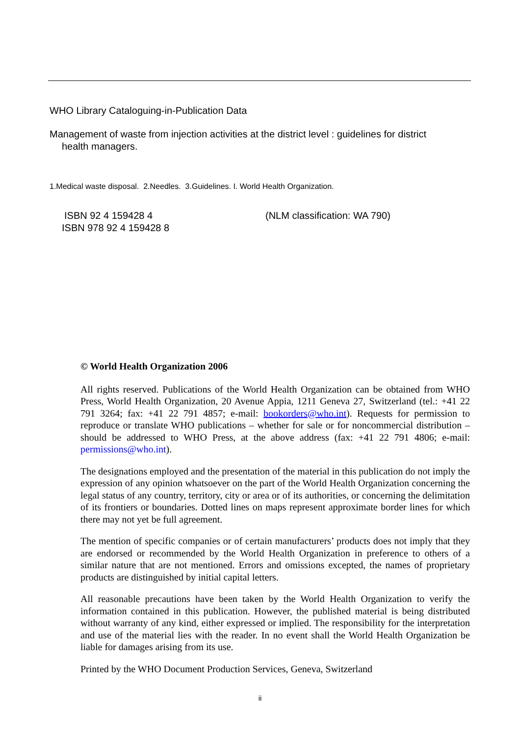WHO Library Cataloguing-in-Publication Data
Management of waste from injection activities at the district level : guidelines for district
health managers.
1.Medical waste disposal. 2.Needles. 3.Guidelines. I. World Health Organization.
ISBN 92 4 159428 4
ISBN 978 92 4 159428 8
(NLM classification: WA 790)
© World Health Organization 2006
All rights reserved. Publications of the World Health Organization can be obtained from WHO Press, World Health Organization, 20 Avenue Appia, 1211 Geneva 27, Switzerland (tel.: +41 22 791 3264; fax: +41 22 791 4857; e-mail: bookorders@who.int). Requests for permission to reproduce or translate WHO publications – whether for sale or for noncommercial distribution – should be addressed to WHO Press, at the above address (fax: +41 22 791 4806; e-mail: permissions@who.int).
The designations employed and the presentation of the material in this publication do not imply the expression of any opinion whatsoever on the part of the World Health Organization concerning the legal status of any country, territory, city or area or of its authorities, or concerning the delimitation of its frontiers or boundaries. Dotted lines on maps represent approximate border lines for which there may not yet be full agreement.
The mention of specific companies or of certain manufacturers’ products does not imply that they are endorsed or recommended by the World Health Organization in preference to others of a similar nature that are not mentioned. Errors and omissions excepted, the names of proprietary products are distinguished by initial capital letters.
All reasonable precautions have been taken by the World Health Organization to verify the information contained in this publication. However, the published material is being distributed without warranty of any kind, either expressed or implied. The responsibility for the interpretation and use of the material lies with the reader. In no event shall the World Health Organization be liable for damages arising from its use.
Printed by the WHO Document Production Services, Geneva, Switzerland
ii